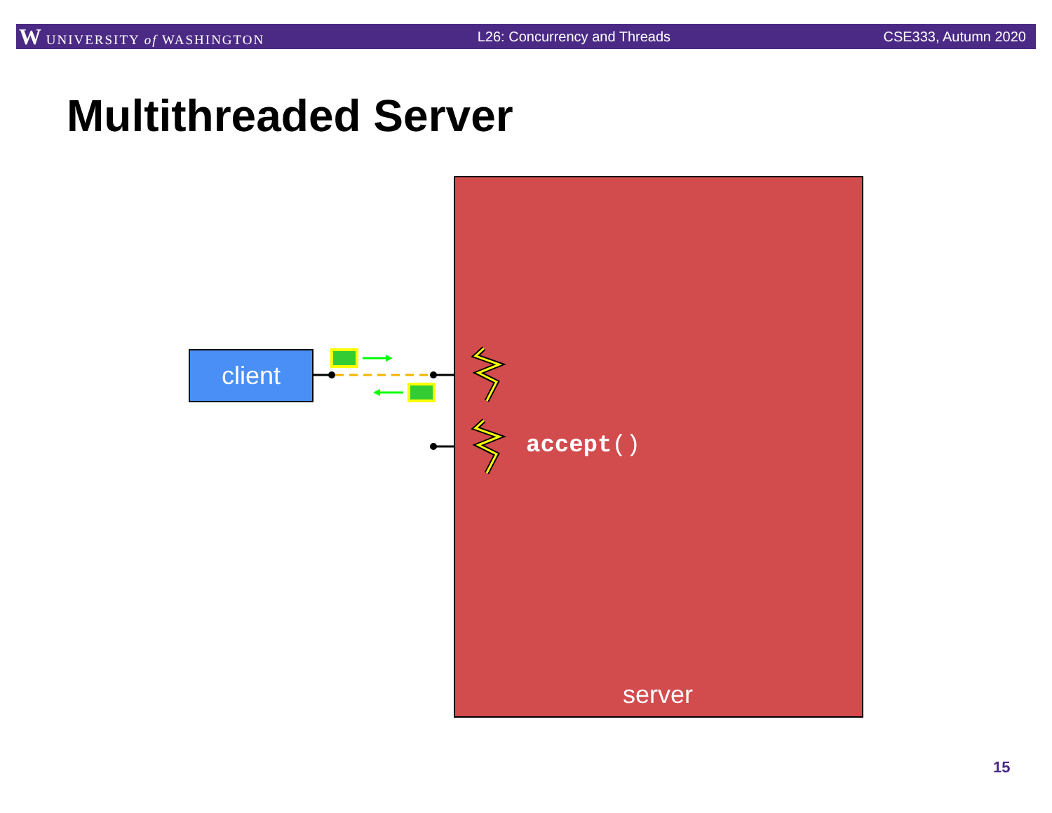W UNIVERSITY of WASHINGTON L26: Concurrency and Threads CSE333, Autumn 2020
Multithreaded Server
client
accept()
server
15